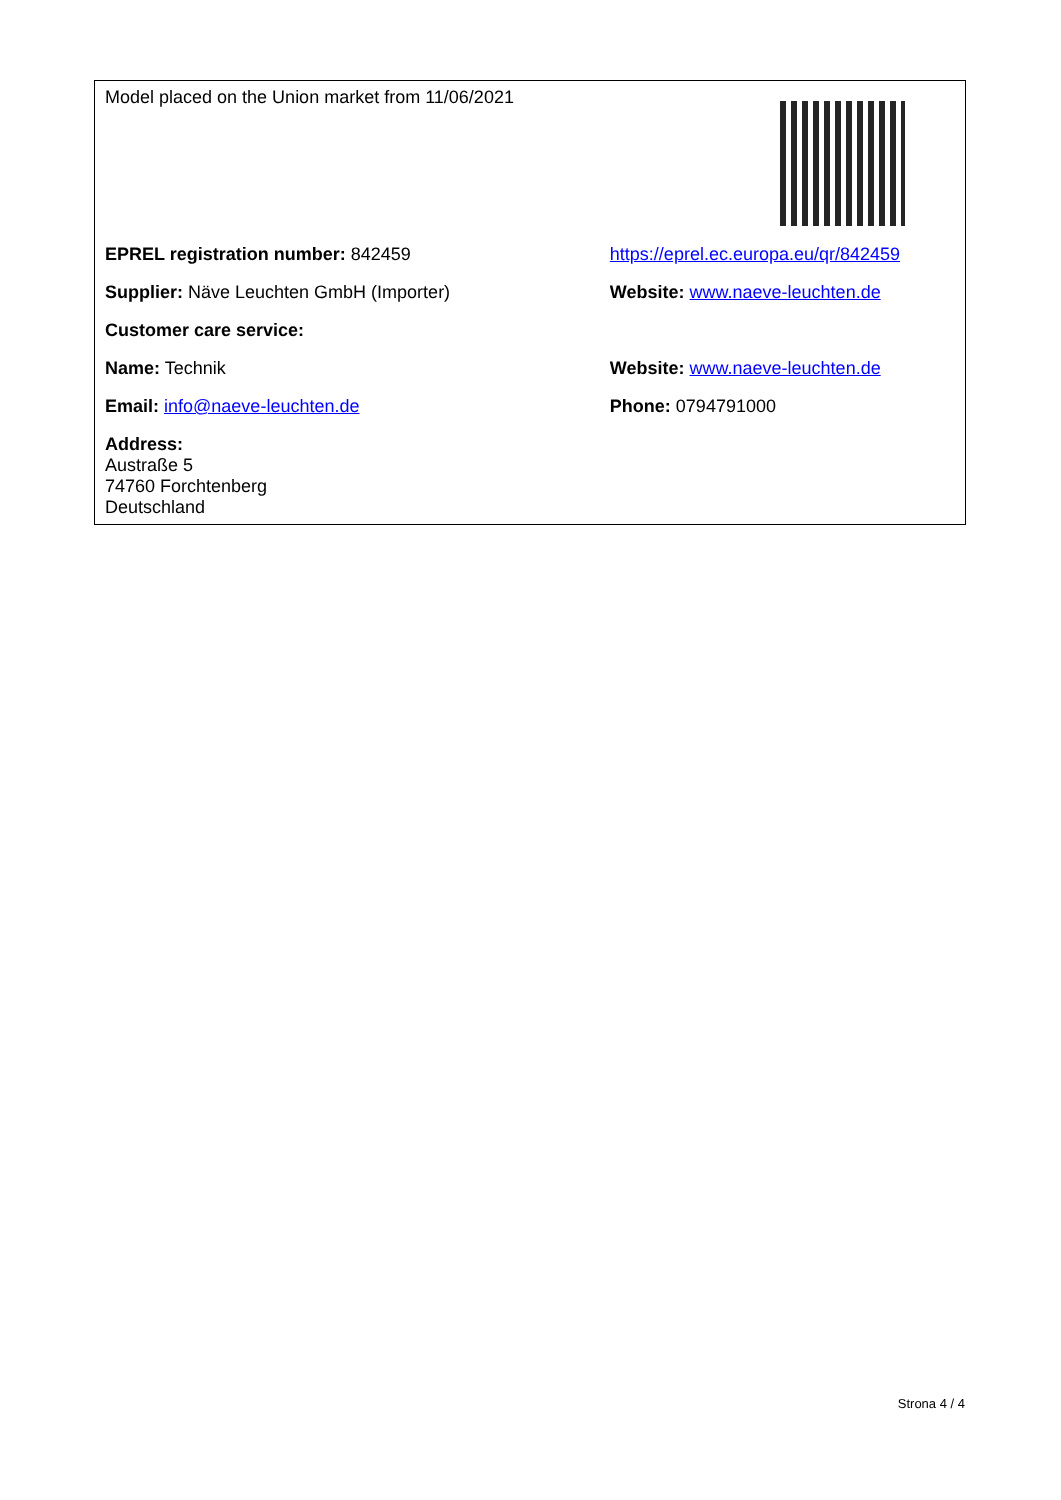| Model placed on the Union market from 11/06/2021 | |
| EPREL registration number: 842459 | https://eprel.ec.europa.eu/qr/842459 |
| Supplier: Näve Leuchten GmbH (Importer) | Website: www.naeve-leuchten.de |
| Customer care service: | |
| Name: Technik | Website: www.naeve-leuchten.de |
| Email: info@naeve-leuchten.de | Phone: 0794791000 |
| Address: Austraße 5 74760 Forchtenberg Deutschland | |
Strona 4 / 4